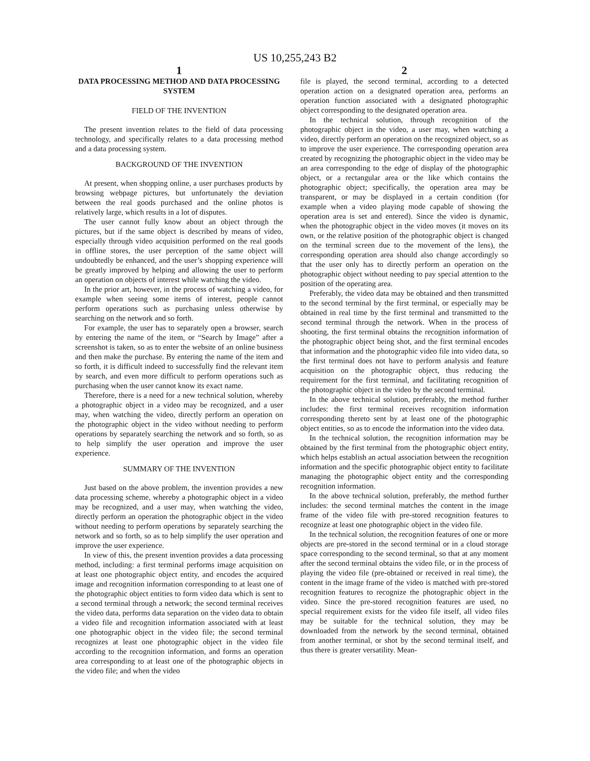US 10,255,243 B2
1
DATA PROCESSING METHOD AND DATA PROCESSING SYSTEM
FIELD OF THE INVENTION
The present invention relates to the field of data processing technology, and specifically relates to a data processing method and a data processing system.
BACKGROUND OF THE INVENTION
At present, when shopping online, a user purchases products by browsing webpage pictures, but unfortunately the deviation between the real goods purchased and the online photos is relatively large, which results in a lot of disputes.
The user cannot fully know about an object through the pictures, but if the same object is described by means of video, especially through video acquisition performed on the real goods in offline stores, the user perception of the same object will undoubtedly be enhanced, and the user’s shopping experience will be greatly improved by helping and allowing the user to perform an operation on objects of interest while watching the video.
In the prior art, however, in the process of watching a video, for example when seeing some items of interest, people cannot perform operations such as purchasing unless otherwise by searching on the network and so forth.
For example, the user has to separately open a browser, search by entering the name of the item, or “Search by Image” after a screenshot is taken, so as to enter the website of an online business and then make the purchase. By entering the name of the item and so forth, it is difficult indeed to successfully find the relevant item by search, and even more difficult to perform operations such as purchasing when the user cannot know its exact name.
Therefore, there is a need for a new technical solution, whereby a photographic object in a video may be recognized, and a user may, when watching the video, directly perform an operation on the photographic object in the video without needing to perform operations by separately searching the network and so forth, so as to help simplify the user operation and improve the user experience.
SUMMARY OF THE INVENTION
Just based on the above problem, the invention provides a new data processing scheme, whereby a photographic object in a video may be recognized, and a user may, when watching the video, directly perform an operation the photographic object in the video without needing to perform operations by separately searching the network and so forth, so as to help simplify the user operation and improve the user experience.
In view of this, the present invention provides a data processing method, including: a first terminal performs image acquisition on at least one photographic object entity, and encodes the acquired image and recognition information corresponding to at least one of the photographic object entities to form video data which is sent to a second terminal through a network; the second terminal receives the video data, performs data separation on the video data to obtain a video file and recognition information associated with at least one photographic object in the video file; the second terminal recognizes at least one photographic object in the video file according to the recognition information, and forms an operation area corresponding to at least one of the photographic objects in the video file; and when the video
2
file is played, the second terminal, according to a detected operation action on a designated operation area, performs an operation function associated with a designated photographic object corresponding to the designated operation area.
In the technical solution, through recognition of the photographic object in the video, a user may, when watching a video, directly perform an operation on the recognized object, so as to improve the user experience. The corresponding operation area created by recognizing the photographic object in the video may be an area corresponding to the edge of display of the photographic object, or a rectangular area or the like which contains the photographic object; specifically, the operation area may be transparent, or may be displayed in a certain condition (for example when a video playing mode capable of showing the operation area is set and entered). Since the video is dynamic, when the photographic object in the video moves (it moves on its own, or the relative position of the photographic object is changed on the terminal screen due to the movement of the lens), the corresponding operation area should also change accordingly so that the user only has to directly perform an operation on the photographic object without needing to pay special attention to the position of the operating area.
Preferably, the video data may be obtained and then transmitted to the second terminal by the first terminal, or especially may be obtained in real time by the first terminal and transmitted to the second terminal through the network. When in the process of shooting, the first terminal obtains the recognition information of the photographic object being shot, and the first terminal encodes that information and the photographic video file into video data, so the first terminal does not have to perform analysis and feature acquisition on the photographic object, thus reducing the requirement for the first terminal, and facilitating recognition of the photographic object in the video by the second terminal.
In the above technical solution, preferably, the method further includes: the first terminal receives recognition information corresponding thereto sent by at least one of the photographic object entities, so as to encode the information into the video data.
In the technical solution, the recognition information may be obtained by the first terminal from the photographic object entity, which helps establish an actual association between the recognition information and the specific photographic object entity to facilitate managing the photographic object entity and the corresponding recognition information.
In the above technical solution, preferably, the method further includes: the second terminal matches the content in the image frame of the video file with pre-stored recognition features to recognize at least one photographic object in the video file.
In the technical solution, the recognition features of one or more objects are pre-stored in the second terminal or in a cloud storage space corresponding to the second terminal, so that at any moment after the second terminal obtains the video file, or in the process of playing the video file (pre-obtained or received in real time), the content in the image frame of the video is matched with pre-stored recognition features to recognize the photographic object in the video. Since the pre-stored recognition features are used, no special requirement exists for the video file itself, all video files may be suitable for the technical solution, they may be downloaded from the network by the second terminal, obtained from another terminal, or shot by the second terminal itself, and thus there is greater versatility. Mean-